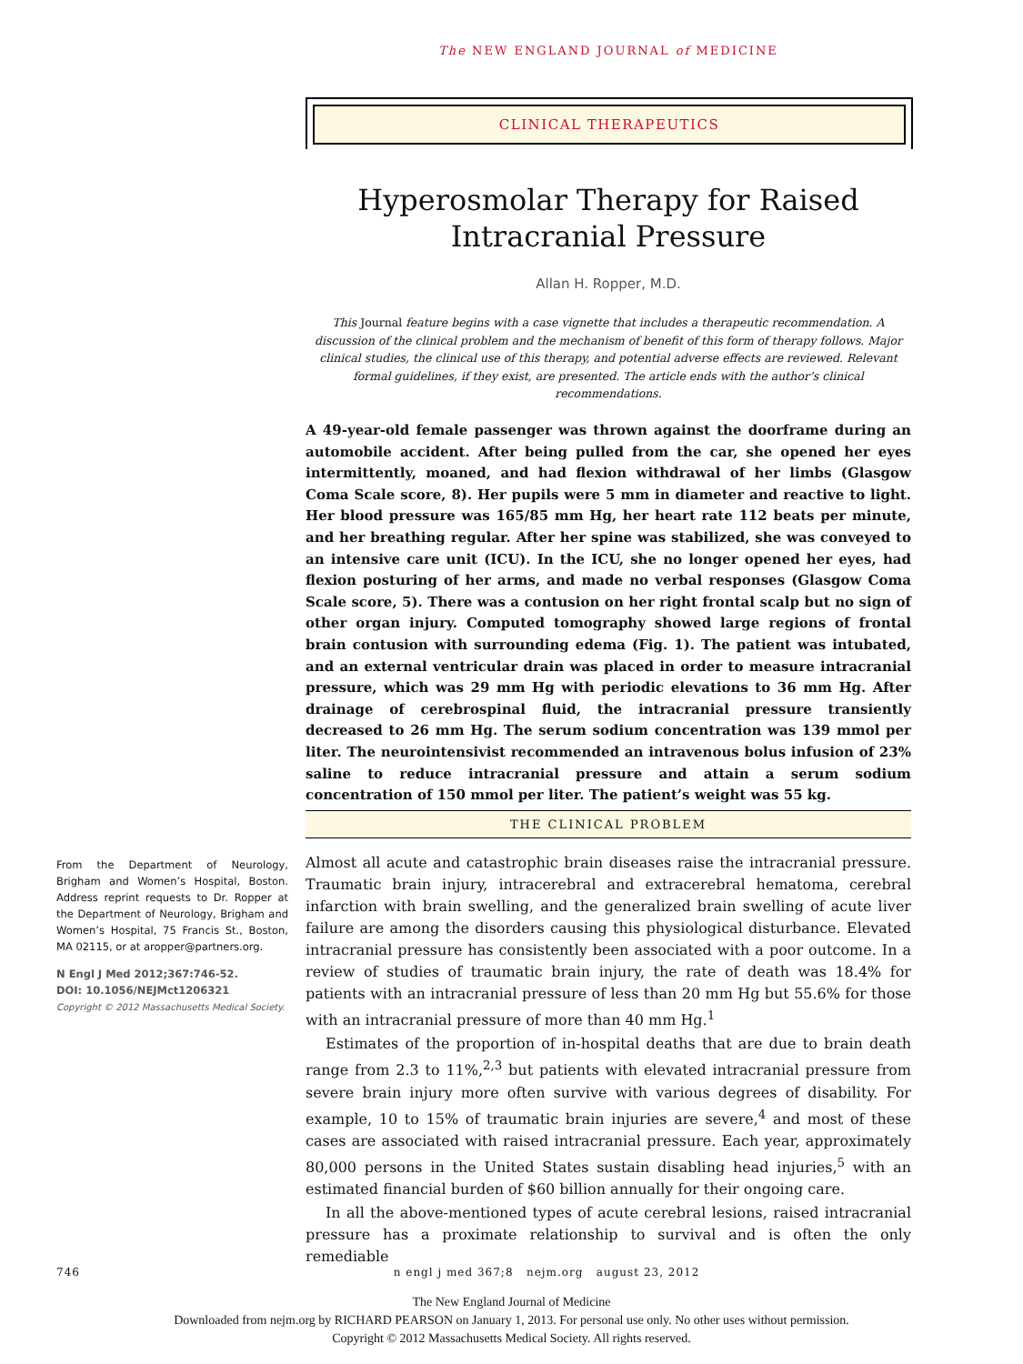The NEW ENGLAND JOURNAL of MEDICINE
CLINICAL THERAPEUTICS
Hyperosmolar Therapy for Raised Intracranial Pressure
Allan H. Ropper, M.D.
This Journal feature begins with a case vignette that includes a therapeutic recommendation. A discussion of the clinical problem and the mechanism of benefit of this form of therapy follows. Major clinical studies, the clinical use of this therapy, and potential adverse effects are reviewed. Relevant formal guidelines, if they exist, are presented. The article ends with the author’s clinical recommendations.
A 49-year-old female passenger was thrown against the doorframe during an automobile accident. After being pulled from the car, she opened her eyes intermittently, moaned, and had flexion withdrawal of her limbs (Glasgow Coma Scale score, 8). Her pupils were 5 mm in diameter and reactive to light. Her blood pressure was 165/85 mm Hg, her heart rate 112 beats per minute, and her breathing regular. After her spine was stabilized, she was conveyed to an intensive care unit (ICU). In the ICU, she no longer opened her eyes, had flexion posturing of her arms, and made no verbal responses (Glasgow Coma Scale score, 5). There was a contusion on her right frontal scalp but no sign of other organ injury. Computed tomography showed large regions of frontal brain contusion with surrounding edema (Fig. 1). The patient was intubated, and an external ventricular drain was placed in order to measure intracranial pressure, which was 29 mm Hg with periodic elevations to 36 mm Hg. After drainage of cerebrospinal fluid, the intracranial pressure transiently decreased to 26 mm Hg. The serum sodium concentration was 139 mmol per liter. The neurointensivist recommended an intravenous bolus infusion of 23% saline to reduce intracranial pressure and attain a serum sodium concentration of 150 mmol per liter. The patient’s weight was 55 kg.
THE CLINICAL PROBLEM
From the Department of Neurology, Brigham and Women’s Hospital, Boston. Address reprint requests to Dr. Ropper at the Department of Neurology, Brigham and Women’s Hospital, 75 Francis St., Boston, MA 02115, or at aropper@partners.org.
N Engl J Med 2012;367:746-52.
DOI: 10.1056/NEJMct1206321
Copyright © 2012 Massachusetts Medical Society.
Almost all acute and catastrophic brain diseases raise the intracranial pressure. Traumatic brain injury, intracerebral and extracerebral hematoma, cerebral infarction with brain swelling, and the generalized brain swelling of acute liver failure are among the disorders causing this physiological disturbance. Elevated intracranial pressure has consistently been associated with a poor outcome. In a review of studies of traumatic brain injury, the rate of death was 18.4% for patients with an intracranial pressure of less than 20 mm Hg but 55.6% for those with an intracranial pressure of more than 40 mm Hg.<sup>1</sup>
Estimates of the proportion of in-hospital deaths that are due to brain death range from 2.3 to 11%,<sup>2,3</sup> but patients with elevated intracranial pressure from severe brain injury more often survive with various degrees of disability. For example, 10 to 15% of traumatic brain injuries are severe,<sup>4</sup> and most of these cases are associated with raised intracranial pressure. Each year, approximately 80,000 persons in the United States sustain disabling head injuries,<sup>5</sup> with an estimated financial burden of $60 billion annually for their ongoing care.
In all the above-mentioned types of acute cerebral lesions, raised intracranial pressure has a proximate relationship to survival and is often the only remediable
746 n engl j med 367;8 nejm.org august 23, 2012
The New England Journal of Medicine
Downloaded from nejm.org by RICHARD PEARSON on January 1, 2013. For personal use only. No other uses without permission.
Copyright © 2012 Massachusetts Medical Society. All rights reserved.